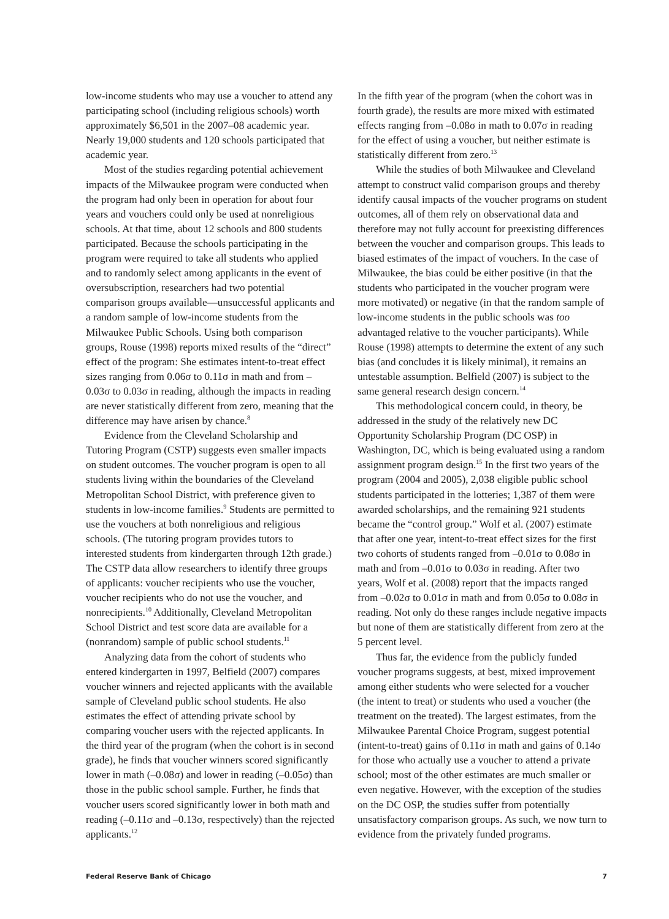low-income students who may use a voucher to attend any participating school (including religious schools) worth approximately $6,501 in the 2007–08 academic year. Nearly 19,000 students and 120 schools participated that academic year.
Most of the studies regarding potential achievement impacts of the Milwaukee program were conducted when the program had only been in operation for about four years and vouchers could only be used at nonreligious schools. At that time, about 12 schools and 800 students participated. Because the schools participating in the program were required to take all students who applied and to randomly select among applicants in the event of oversubscription, researchers had two potential comparison groups available—unsuccessful applicants and a random sample of low-income students from the Milwaukee Public Schools. Using both comparison groups, Rouse (1998) reports mixed results of the “direct” effect of the program: She estimates intent-to-treat effect sizes ranging from 0.06σ to 0.11σ in math and from –0.03σ to 0.03σ in reading, although the impacts in reading are never statistically different from zero, meaning that the difference may have arisen by chance.<sup>8</sup>
Evidence from the Cleveland Scholarship and Tutoring Program (CSTP) suggests even smaller impacts on student outcomes. The voucher program is open to all students living within the boundaries of the Cleveland Metropolitan School District, with preference given to students in low-income families.<sup>9</sup> Students are permitted to use the vouchers at both nonreligious and religious schools. (The tutoring program provides tutors to interested students from kindergarten through 12th grade.) The CSTP data allow researchers to identify three groups of applicants: voucher recipients who use the voucher, voucher recipients who do not use the voucher, and nonrecipients.<sup>10</sup> Additionally, Cleveland Metropolitan School District and test score data are available for a (nonrandom) sample of public school students.<sup>11</sup>
Analyzing data from the cohort of students who entered kindergarten in 1997, Belfield (2007) compares voucher winners and rejected applicants with the available sample of Cleveland public school students. He also estimates the effect of attending private school by comparing voucher users with the rejected applicants. In the third year of the program (when the cohort is in second grade), he finds that voucher winners scored significantly lower in math (–0.08σ) and lower in reading (–0.05σ) than those in the public school sample. Further, he finds that voucher users scored significantly lower in both math and reading (–0.11σ and –0.13σ, respectively) than the rejected applicants.<sup>12</sup>
In the fifth year of the program (when the cohort was in fourth grade), the results are more mixed with estimated effects ranging from –0.08σ in math to 0.07σ in reading for the effect of using a voucher, but neither estimate is statistically different from zero.<sup>13</sup>
While the studies of both Milwaukee and Cleveland attempt to construct valid comparison groups and thereby identify causal impacts of the voucher programs on student outcomes, all of them rely on observational data and therefore may not fully account for preexisting differences between the voucher and comparison groups. This leads to biased estimates of the impact of vouchers. In the case of Milwaukee, the bias could be either positive (in that the students who participated in the voucher program were more motivated) or negative (in that the random sample of low-income students in the public schools was too advantaged relative to the voucher participants). While Rouse (1998) attempts to determine the extent of any such bias (and concludes it is likely minimal), it remains an untestable assumption. Belfield (2007) is subject to the same general research design concern.<sup>14</sup>
This methodological concern could, in theory, be addressed in the study of the relatively new DC Opportunity Scholarship Program (DC OSP) in Washington, DC, which is being evaluated using a random assignment program design.<sup>15</sup> In the first two years of the program (2004 and 2005), 2,038 eligible public school students participated in the lotteries; 1,387 of them were awarded scholarships, and the remaining 921 students became the “control group.” Wolf et al. (2007) estimate that after one year, intent-to-treat effect sizes for the first two cohorts of students ranged from –0.01σ to 0.08σ in math and from –0.01σ to 0.03σ in reading. After two years, Wolf et al. (2008) report that the impacts ranged from –0.02σ to 0.01σ in math and from 0.05σ to 0.08σ in reading. Not only do these ranges include negative impacts but none of them are statistically different from zero at the 5 percent level.
Thus far, the evidence from the publicly funded voucher programs suggests, at best, mixed improvement among either students who were selected for a voucher (the intent to treat) or students who used a voucher (the treatment on the treated). The largest estimates, from the Milwaukee Parental Choice Program, suggest potential (intent-to-treat) gains of 0.11σ in math and gains of 0.14σ for those who actually use a voucher to attend a private school; most of the other estimates are much smaller or even negative. However, with the exception of the studies on the DC OSP, the studies suffer from potentially unsatisfactory comparison groups. As such, we now turn to evidence from the privately funded programs.
Federal Reserve Bank of Chicago 7